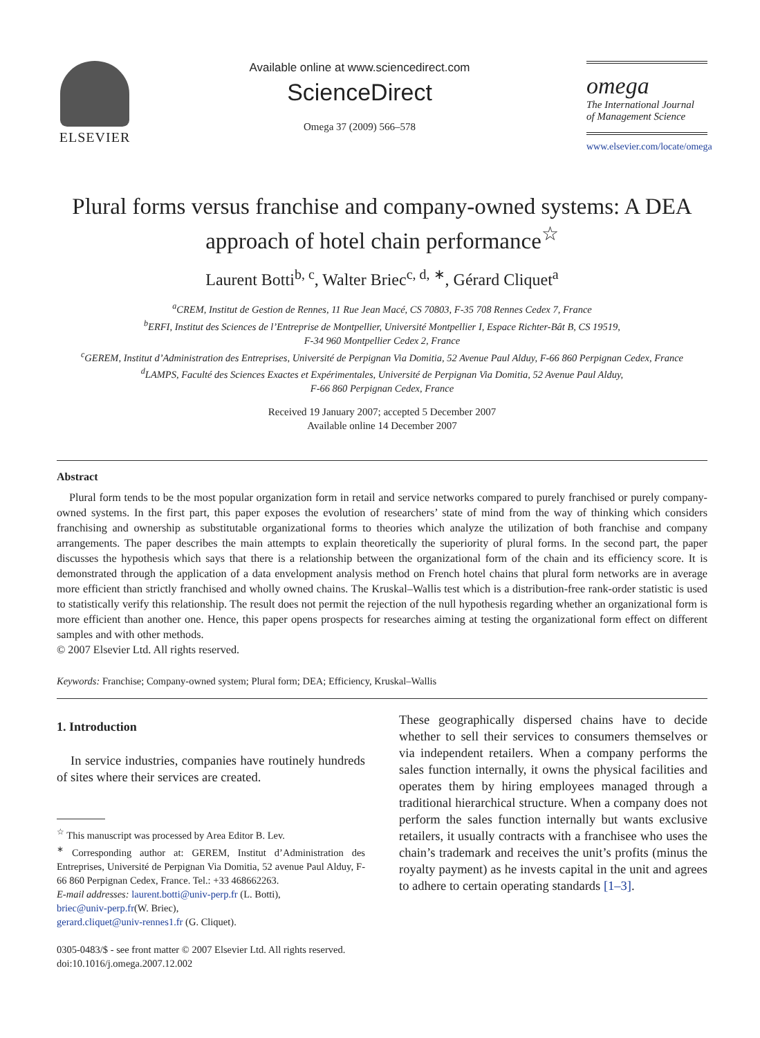ELSEVIER
Available online at www.sciencedirect.com
ScienceDirect
Omega 37 (2009) 566–578
omega
The International Journal
of Management Science
www.elsevier.com/locate/omega
Plural forms versus franchise and company-owned systems: A DEA approach of hotel chain performance<sup>☆</sup>
Laurent Botti<sup>b, c</sup>, Walter Briec<sup>c, d, ∗</sup>, Gérard Cliquet<sup>a</sup>
<sup>a</sup> CREM, Institut de Gestion de Rennes, 11 Rue Jean Macé, CS 70803, F-35 708 Rennes Cedex 7, France
<sup>b</sup> ERFI, Institut des Sciences de l’Entreprise de Montpellier, Université Montpellier I, Espace Richter-Bât B, CS 19519,
F-34 960 Montpellier Cedex 2, France
<sup>c</sup> GEREM, Institut d’Administration des Entreprises, Université de Perpignan Via Domitia, 52 Avenue Paul Alduy, F-66 860 Perpignan Cedex, France
<sup>d</sup> LAMPS, Faculté des Sciences Exactes et Expérimentales, Université de Perpignan Via Domitia, 52 Avenue Paul Alduy,
F-66 860 Perpignan Cedex, France
Received 19 January 2007; accepted 5 December 2007
Available online 14 December 2007
Abstract
Plural form tends to be the most popular organization form in retail and service networks compared to purely franchised or purely company-owned systems. In the first part, this paper exposes the evolution of researchers’ state of mind from the way of thinking which considers franchising and ownership as substitutable organizational forms to theories which analyze the utilization of both franchise and company arrangements. The paper describes the main attempts to explain theoretically the superiority of plural forms. In the second part, the paper discusses the hypothesis which says that there is a relationship between the organizational form of the chain and its efficiency score. It is demonstrated through the application of a data envelopment analysis method on French hotel chains that plural form networks are in average more efficient than strictly franchised and wholly owned chains. The Kruskal–Wallis test which is a distribution-free rank-order statistic is used to statistically verify this relationship. The result does not permit the rejection of the null hypothesis regarding whether an organizational form is more efficient than another one. Hence, this paper opens prospects for researches aiming at testing the organizational form effect on different samples and with other methods.
© 2007 Elsevier Ltd. All rights reserved.
Keywords: Franchise; Company-owned system; Plural form; DEA; Efficiency, Kruskal–Wallis
1. Introduction
In service industries, companies have routinely hundreds of sites where their services are created.
<sup>☆</sup> This manuscript was processed by Area Editor B. Lev.
<sup>∗</sup> Corresponding author at: GEREM, Institut d’Administration des Entreprises, Université de Perpignan Via Domitia, 52 avenue Paul Alduy, F-66 860 Perpignan Cedex, France. Tel.: +33 468662263.
E-mail addresses: laurent.botti@univ-perp.fr (L. Botti),
briec@univ-perp.fr(W. Briec),
gerard.cliquet@univ-rennes1.fr (G. Cliquet).
0305-0483/$ - see front matter © 2007 Elsevier Ltd. All rights reserved.
doi:10.1016/j.omega.2007.12.002
These geographically dispersed chains have to decide whether to sell their services to consumers themselves or via independent retailers. When a company performs the sales function internally, it owns the physical facilities and operates them by hiring employees managed through a traditional hierarchical structure. When a company does not perform the sales function internally but wants exclusive retailers, it usually contracts with a franchisee who uses the chain’s trademark and receives the unit’s profits (minus the royalty payment) as he invests capital in the unit and agrees to adhere to certain operating standards [1–3].